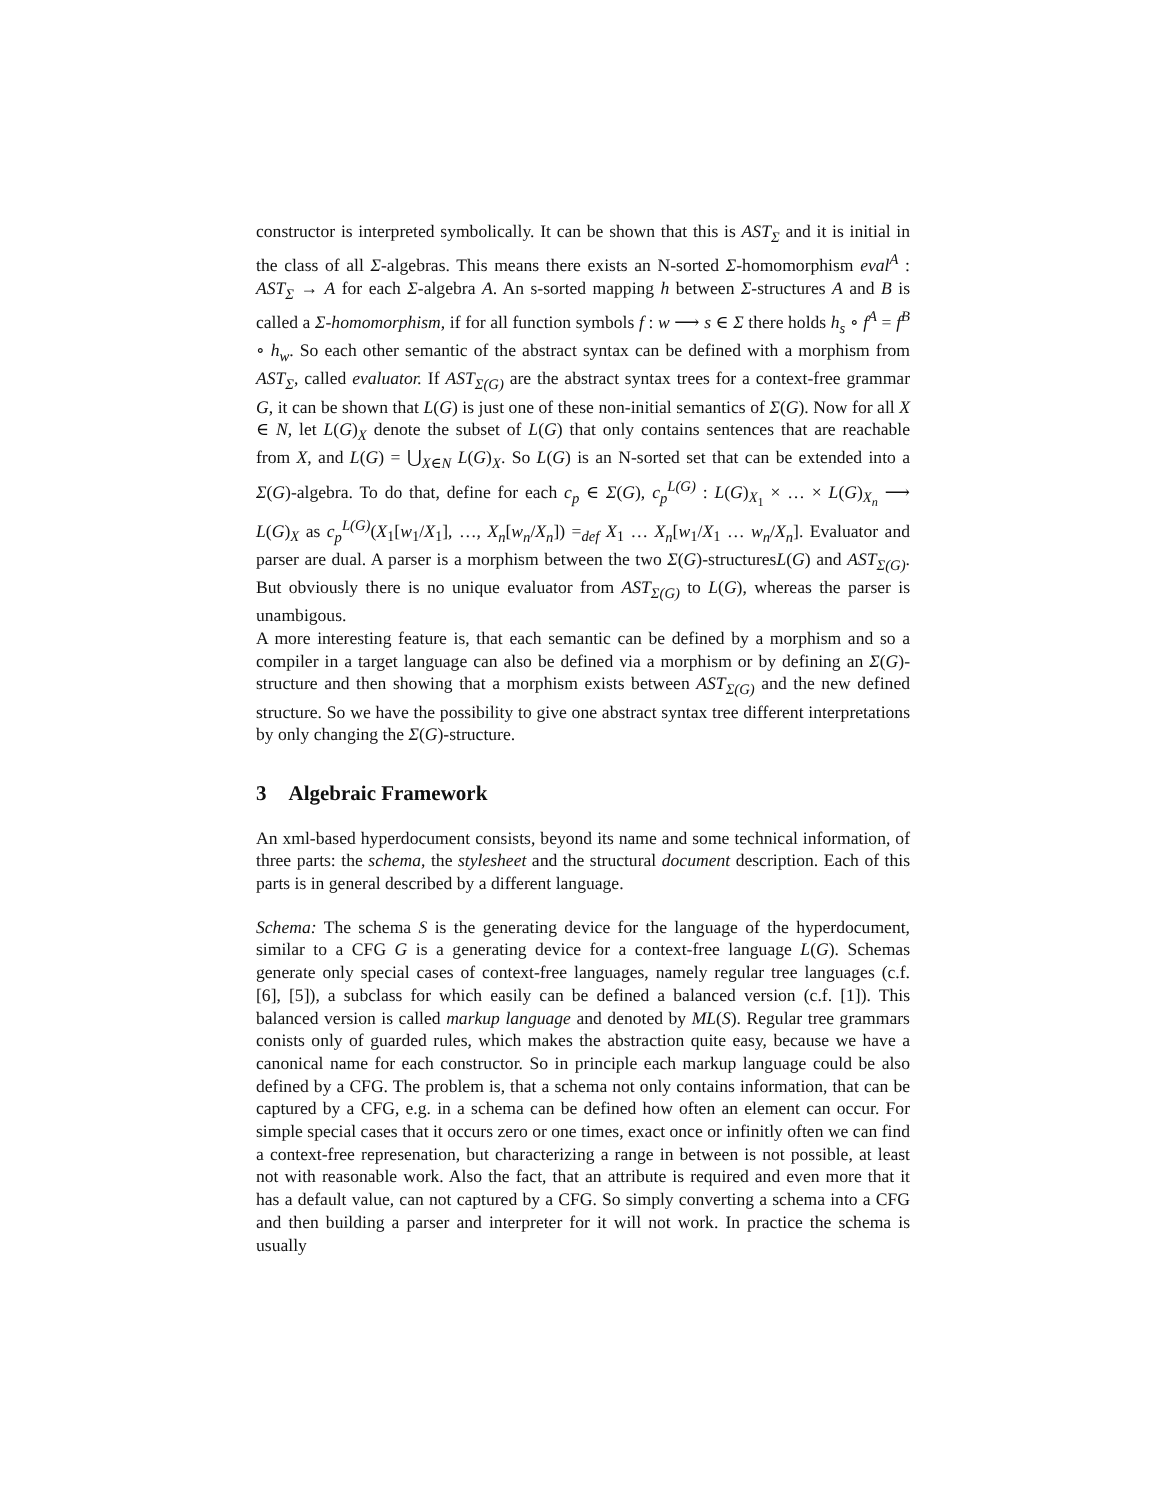constructor is interpreted symbolically. It can be shown that this is AST<sub>Σ</sub> and it is initial in the class of all Σ-algebras. This means there exists an N-sorted Σ-homomorphism eval<sup>A</sup> : AST<sub>Σ</sub> → A for each Σ-algebra A. An s-sorted mapping h between Σ-structures A and B is called a Σ-homomorphism, if for all function symbols f : w ⟶ s ∈ Σ there holds h<sub>s</sub> ∘ f<sup>A</sup> = f<sup>B</sup> ∘ h<sub>w</sub>. So each other semantic of the abstract syntax can be defined with a morphism from AST<sub>Σ</sub>, called evaluator. If AST<sub>Σ(G)</sub> are the abstract syntax trees for a context-free grammar G, it can be shown that L(G) is just one of these non-initial semantics of Σ(G). Now for all X ∈ N, let L(G)<sub>X</sub> denote the subset of L(G) that only contains sentences that are reachable from X, and L(G) = ⋃<sub>X∈N</sub> L(G)<sub>X</sub>. So L(G) is an N-sorted set that can be extended into a Σ(G)-algebra. To do that, define for each c<sub>p</sub> ∈ Σ(G), c<sub>p</sub><sup>L(G)</sup> : L(G)<sub>X<sub>1</sub></sub> × … × L(G)<sub>X<sub>n</sub></sub> ⟶ L(G)<sub>X</sub> as c<sub>p</sub><sup>L(G)</sup>(X<sub>1</sub>[w<sub>1</sub>/X<sub>1</sub>], …, X<sub>n</sub>[w<sub>n</sub>/X<sub>n</sub>]) =<sub>def</sub> X<sub>1</sub> … X<sub>n</sub>[w<sub>1</sub>/X<sub>1</sub> … w<sub>n</sub>/X<sub>n</sub>]. Evaluator and parser are dual. A parser is a morphism between the two Σ(G)-structuresL(G) and AST<sub>Σ(G)</sub>. But obviously there is no unique evaluator from AST<sub>Σ(G)</sub> to L(G), whereas the parser is unambigous.
A more interesting feature is, that each semantic can be defined by a morphism and so a compiler in a target language can also be defined via a morphism or by defining an Σ(G)-structure and then showing that a morphism exists between AST<sub>Σ(G)</sub> and the new defined structure. So we have the possibility to give one abstract syntax tree different interpretations by only changing the Σ(G)-structure.
3 Algebraic Framework
An xml-based hyperdocument consists, beyond its name and some technical information, of three parts: the schema, the stylesheet and the structural document description. Each of this parts is in general described by a different language.
Schema: The schema S is the generating device for the language of the hyperdocument, similar to a CFG G is a generating device for a context-free language L(G). Schemas generate only special cases of context-free languages, namely regular tree languages (c.f. [6], [5]), a subclass for which easily can be defined a balanced version (c.f. [1]). This balanced version is called markup language and denoted by ML(S). Regular tree grammars conists only of guarded rules, which makes the abstraction quite easy, because we have a canonical name for each constructor. So in principle each markup language could be also defined by a CFG. The problem is, that a schema not only contains information, that can be captured by a CFG, e.g. in a schema can be defined how often an element can occur. For simple special cases that it occurs zero or one times, exact once or infinitly often we can find a context-free represenation, but characterizing a range in between is not possible, at least not with reasonable work. Also the fact, that an attribute is required and even more that it has a default value, can not captured by a CFG. So simply converting a schema into a CFG and then building a parser and interpreter for it will not work. In practice the schema is usually